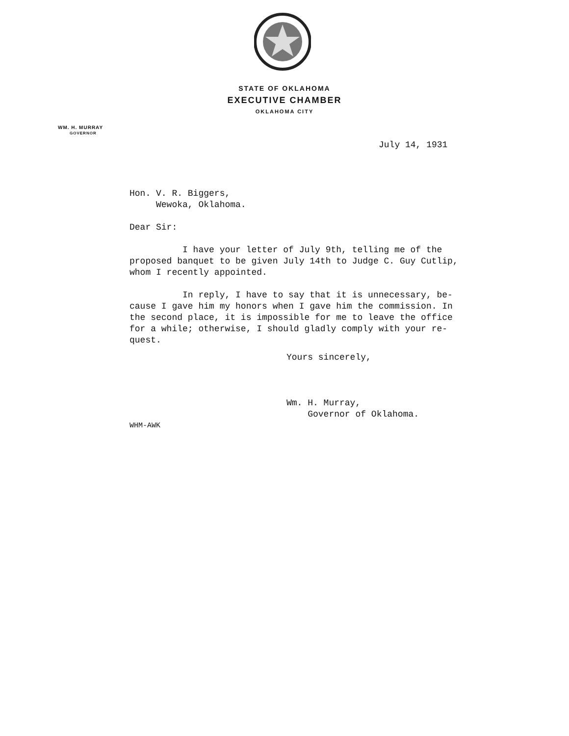STATE OF OKLAHOMA
EXECUTIVE CHAMBER
OKLAHOMA CITY
WM. H. MURRAY
GOVERNOR
July 14, 1931
Hon. V. R. Biggers,
Wewoka, Oklahoma.
Dear Sir:
I have your letter of July 9th, telling me of the
proposed banquet to be given July 14th to Judge C. Guy Cutlip,
whom I recently appointed.
In reply, I have to say that it is unnecessary, be-
cause I gave him my honors when I gave him the commission. In
the second place, it is impossible for me to leave the office
for a while; otherwise, I should gladly comply with your re-
quest.
Yours sincerely,
Wm. H. Murray,
Governor of Oklahoma.
WHM-AWK